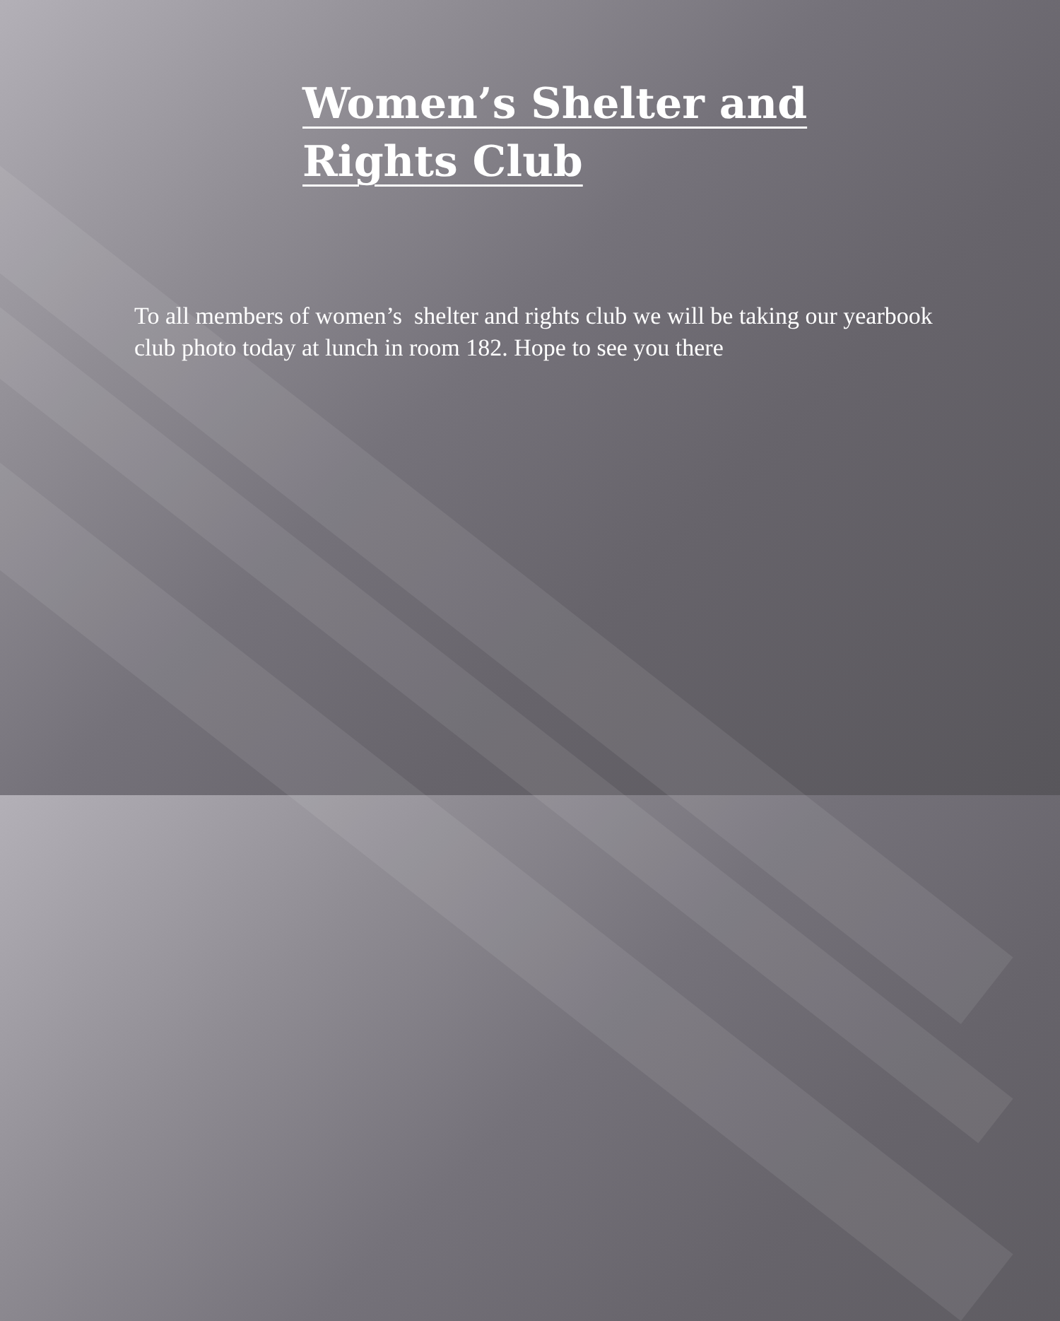Women’s Shelter and
Rights Club
To all members of women’s shelter and rights club we will be taking our yearbook club photo today at lunch in room 182. Hope to see you there